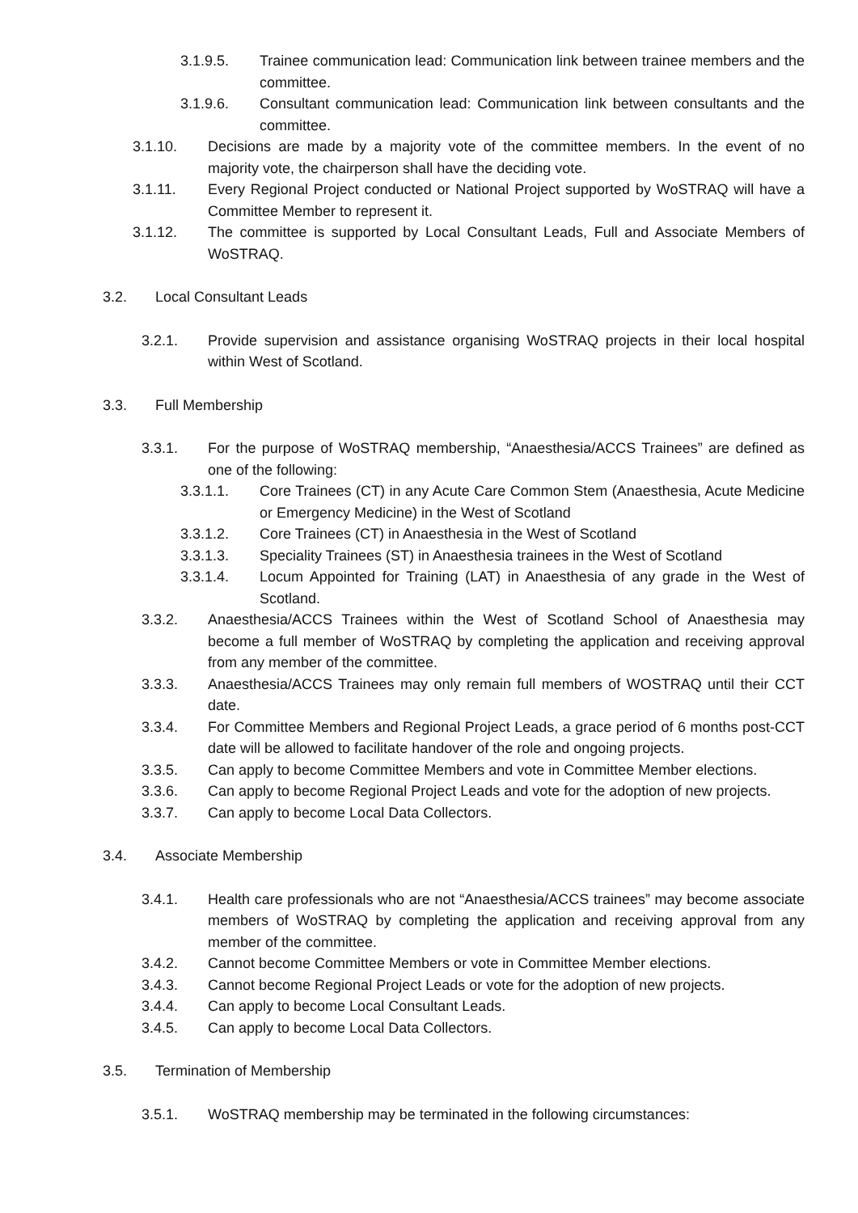3.1.9.5. Trainee communication lead: Communication link between trainee members and the committee.
3.1.9.6. Consultant communication lead: Communication link between consultants and the committee.
3.1.10. Decisions are made by a majority vote of the committee members. In the event of no majority vote, the chairperson shall have the deciding vote.
3.1.11. Every Regional Project conducted or National Project supported by WoSTRAQ will have a Committee Member to represent it.
3.1.12. The committee is supported by Local Consultant Leads, Full and Associate Members of WoSTRAQ.
3.2. Local Consultant Leads
3.2.1. Provide supervision and assistance organising WoSTRAQ projects in their local hospital within West of Scotland.
3.3. Full Membership
3.3.1. For the purpose of WoSTRAQ membership, “Anaesthesia/ACCS Trainees” are defined as one of the following:
3.3.1.1. Core Trainees (CT) in any Acute Care Common Stem (Anaesthesia, Acute Medicine or Emergency Medicine) in the West of Scotland
3.3.1.2. Core Trainees (CT) in Anaesthesia in the West of Scotland
3.3.1.3. Speciality Trainees (ST) in Anaesthesia trainees in the West of Scotland
3.3.1.4. Locum Appointed for Training (LAT) in Anaesthesia of any grade in the West of Scotland.
3.3.2. Anaesthesia/ACCS Trainees within the West of Scotland School of Anaesthesia may become a full member of WoSTRAQ by completing the application and receiving approval from any member of the committee.
3.3.3. Anaesthesia/ACCS Trainees may only remain full members of WOSTRAQ until their CCT date.
3.3.4. For Committee Members and Regional Project Leads, a grace period of 6 months post-CCT date will be allowed to facilitate handover of the role and ongoing projects.
3.3.5. Can apply to become Committee Members and vote in Committee Member elections.
3.3.6. Can apply to become Regional Project Leads and vote for the adoption of new projects.
3.3.7. Can apply to become Local Data Collectors.
3.4. Associate Membership
3.4.1. Health care professionals who are not “Anaesthesia/ACCS trainees” may become associate members of WoSTRAQ by completing the application and receiving approval from any member of the committee.
3.4.2. Cannot become Committee Members or vote in Committee Member elections.
3.4.3. Cannot become Regional Project Leads or vote for the adoption of new projects.
3.4.4. Can apply to become Local Consultant Leads.
3.4.5. Can apply to become Local Data Collectors.
3.5. Termination of Membership
3.5.1. WoSTRAQ membership may be terminated in the following circumstances: